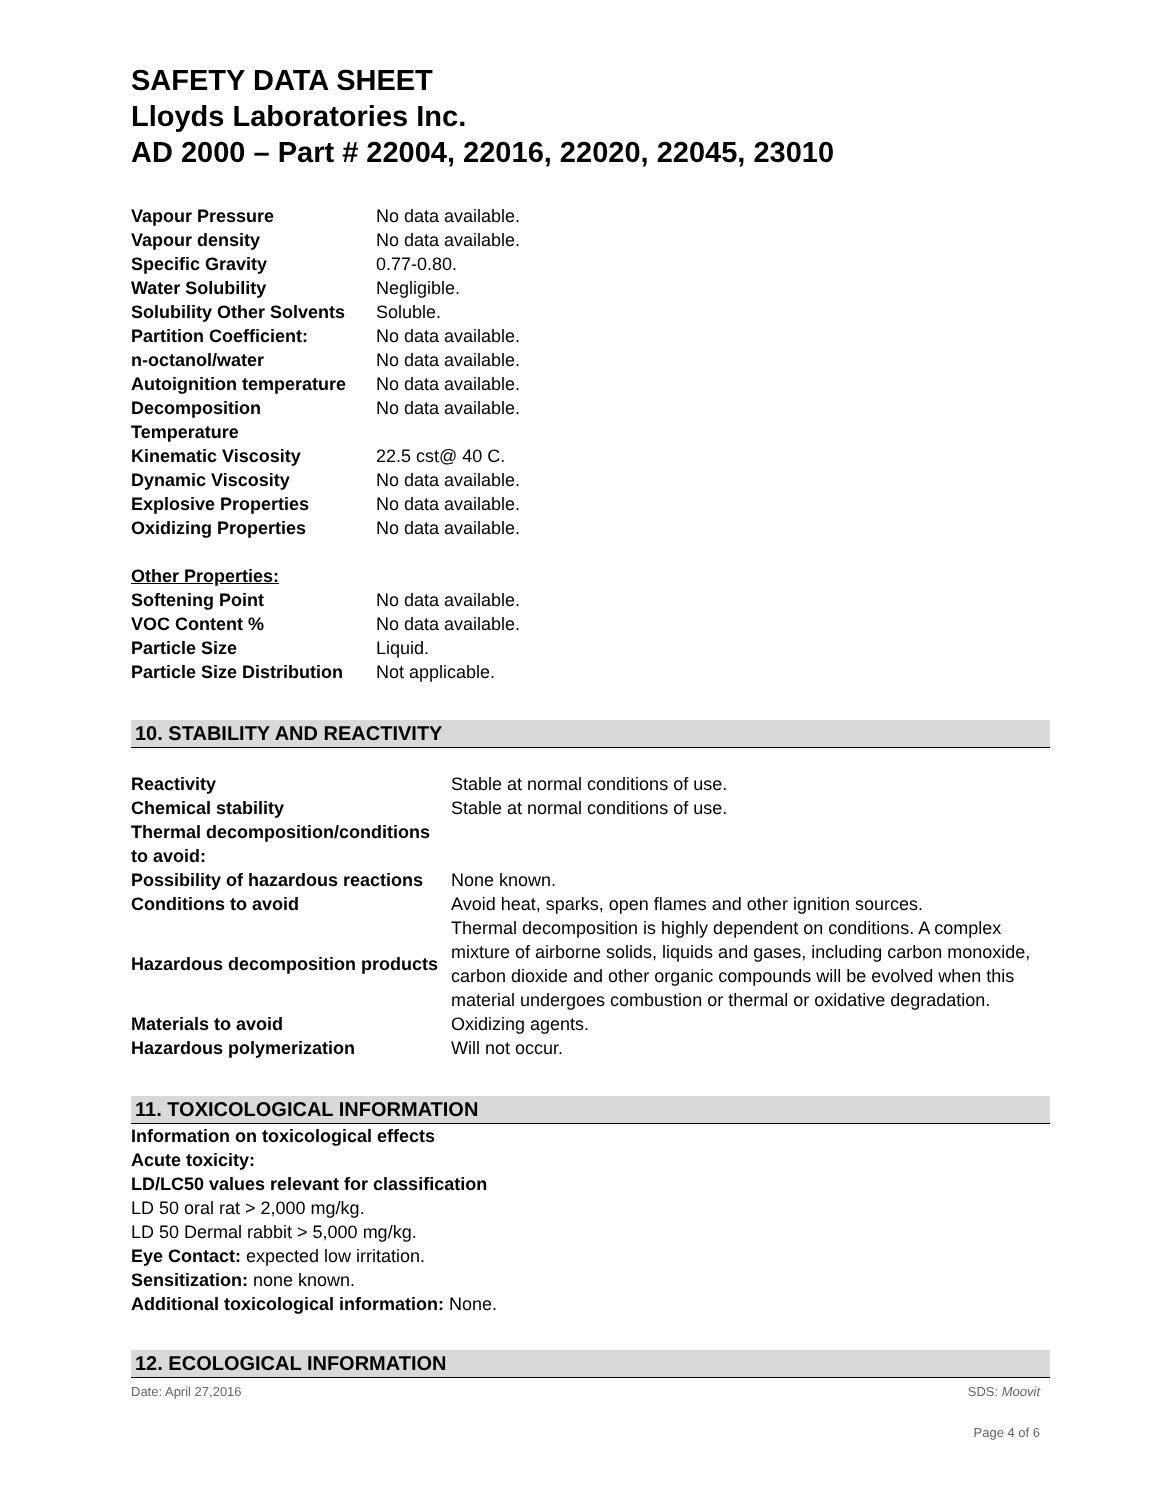SAFETY DATA SHEET
Lloyds Laboratories Inc.
AD 2000 – Part # 22004, 22016, 22020, 22045, 23010
| Vapour Pressure | No data available. |
| Vapour density | No data available. |
| Specific Gravity | 0.77-0.80. |
| Water Solubility | Negligible. |
| Solubility Other Solvents | Soluble. |
| Partition Coefficient: | No data available. |
| n-octanol/water | No data available. |
| Autoignition temperature | No data available. |
| Decomposition Temperature | No data available. |
| Kinematic Viscosity | 22.5 cst@ 40 C. |
| Dynamic Viscosity | No data available. |
| Explosive Properties | No data available. |
| Oxidizing Properties | No data available. |
| Other Properties: | |
| Softening Point | No data available. |
| VOC Content % | No data available. |
| Particle Size | Liquid. |
| Particle Size Distribution | Not applicable. |
10. STABILITY AND REACTIVITY
| Reactivity | Stable at normal conditions of use. |
| Chemical stability | Stable at normal conditions of use. |
| Thermal decomposition/conditions to avoid: | |
| Possibility of hazardous reactions | None known. |
| Conditions to avoid | Avoid heat, sparks, open flames and other ignition sources. |
| Hazardous decomposition products | Thermal decomposition is highly dependent on conditions. A complex mixture of airborne solids, liquids and gases, including carbon monoxide, carbon dioxide and other organic compounds will be evolved when this material undergoes combustion or thermal or oxidative degradation. |
| Materials to avoid | Oxidizing agents. |
| Hazardous polymerization | Will not occur. |
11. TOXICOLOGICAL INFORMATION
Information on toxicological effects
Acute toxicity:
LD/LC50 values relevant for classification
LD 50 oral rat > 2,000 mg/kg.
LD 50 Dermal rabbit > 5,000 mg/kg.
Eye Contact: expected low irritation.
Sensitization: none known.
Additional toxicological information: None.
12. ECOLOGICAL INFORMATION
Date: April 27,2016 SDS: Moovit
Page 4 of 6